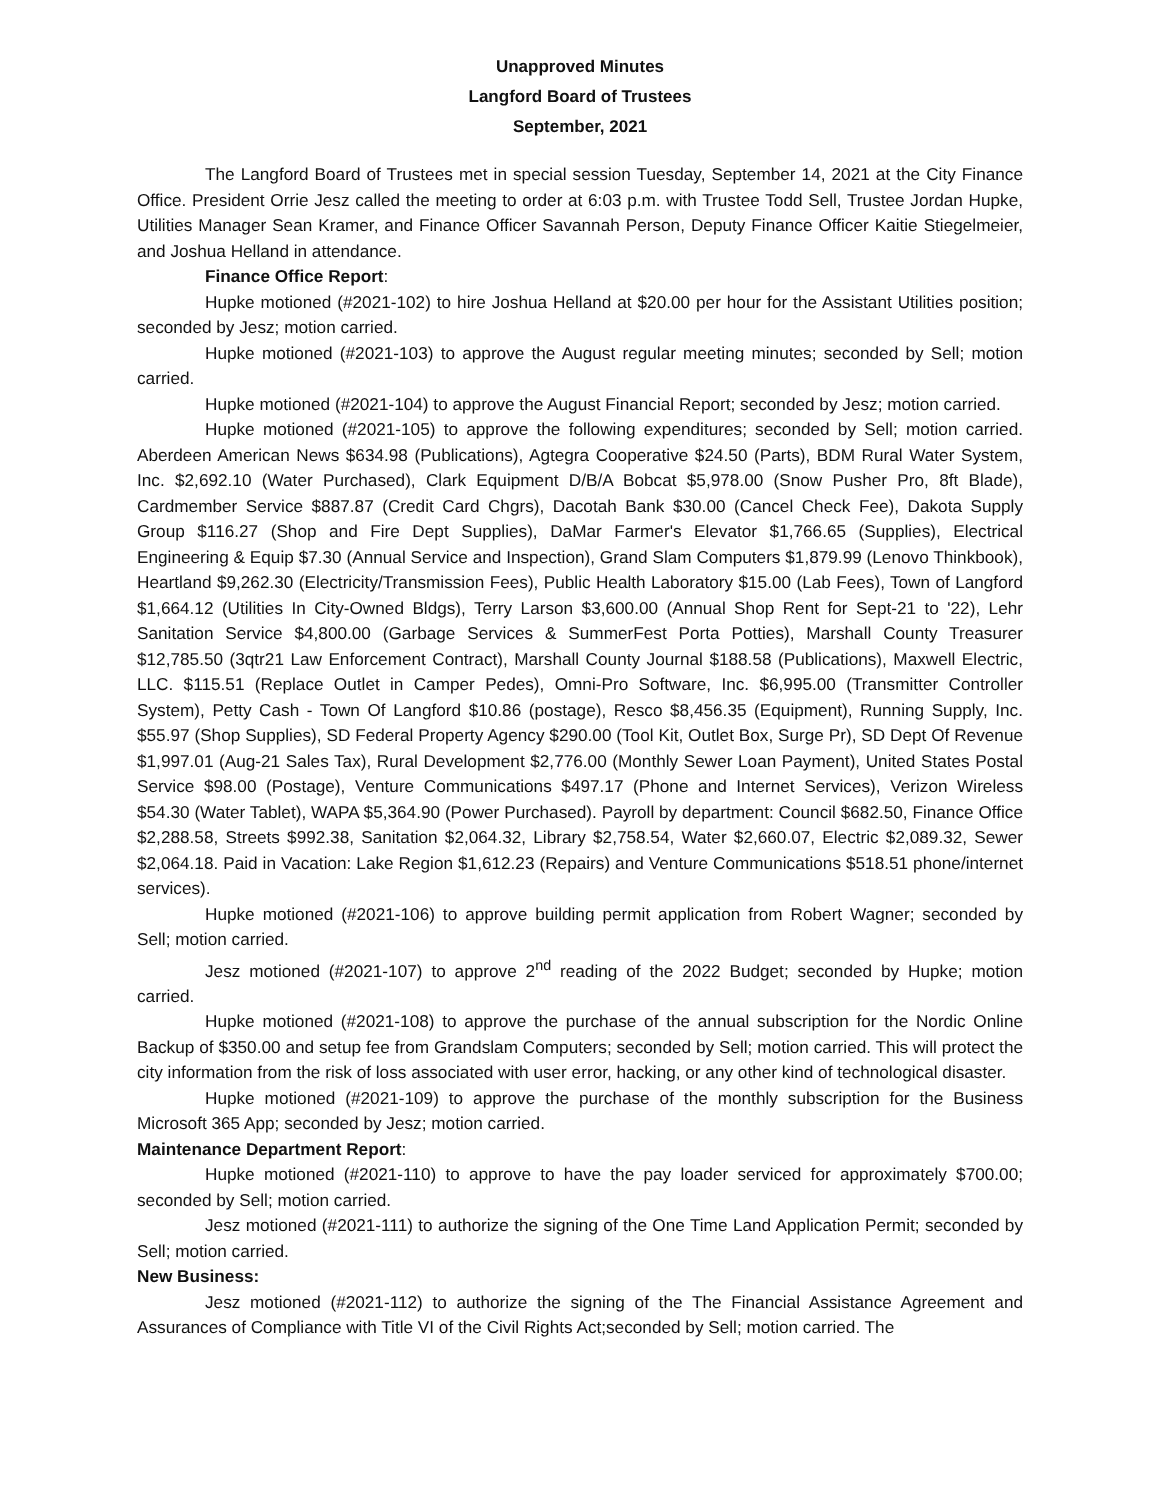Unapproved Minutes
Langford Board of Trustees
September, 2021
The Langford Board of Trustees met in special session Tuesday, September 14, 2021 at the City Finance Office. President Orrie Jesz called the meeting to order at 6:03 p.m. with Trustee Todd Sell, Trustee Jordan Hupke, Utilities Manager Sean Kramer, and Finance Officer Savannah Person, Deputy Finance Officer Kaitie Stiegelmeier, and Joshua Helland in attendance.
Finance Office Report:
Hupke motioned (#2021-102) to hire Joshua Helland at $20.00 per hour for the Assistant Utilities position; seconded by Jesz; motion carried.
Hupke motioned (#2021-103) to approve the August regular meeting minutes; seconded by Sell; motion carried.
Hupke motioned (#2021-104) to approve the August Financial Report; seconded by Jesz; motion carried.
Hupke motioned (#2021-105) to approve the following expenditures; seconded by Sell; motion carried. Aberdeen American News $634.98 (Publications), Agtegra Cooperative $24.50 (Parts), BDM Rural Water System, Inc. $2,692.10 (Water Purchased), Clark Equipment D/B/A Bobcat $5,978.00 (Snow Pusher Pro, 8ft Blade), Cardmember Service $887.87 (Credit Card Chgrs), Dacotah Bank $30.00 (Cancel Check Fee), Dakota Supply Group $116.27 (Shop and Fire Dept Supplies), DaMar Farmer's Elevator $1,766.65 (Supplies), Electrical Engineering & Equip $7.30 (Annual Service and Inspection), Grand Slam Computers $1,879.99 (Lenovo Thinkbook), Heartland $9,262.30 (Electricity/Transmission Fees), Public Health Laboratory $15.00 (Lab Fees), Town of Langford $1,664.12 (Utilities In City-Owned Bldgs), Terry Larson $3,600.00 (Annual Shop Rent for Sept-21 to '22), Lehr Sanitation Service $4,800.00 (Garbage Services & SummerFest Porta Potties), Marshall County Treasurer $12,785.50 (3qtr21 Law Enforcement Contract), Marshall County Journal $188.58 (Publications), Maxwell Electric, LLC. $115.51 (Replace Outlet in Camper Pedes), Omni-Pro Software, Inc. $6,995.00 (Transmitter Controller System), Petty Cash - Town Of Langford $10.86 (postage), Resco $8,456.35 (Equipment), Running Supply, Inc. $55.97 (Shop Supplies), SD Federal Property Agency $290.00 (Tool Kit, Outlet Box, Surge Pr), SD Dept Of Revenue $1,997.01 (Aug-21 Sales Tax), Rural Development $2,776.00 (Monthly Sewer Loan Payment), United States Postal Service $98.00 (Postage), Venture Communications $497.17 (Phone and Internet Services), Verizon Wireless $54.30 (Water Tablet), WAPA $5,364.90 (Power Purchased). Payroll by department: Council $682.50, Finance Office $2,288.58, Streets $992.38, Sanitation $2,064.32, Library $2,758.54, Water $2,660.07, Electric $2,089.32, Sewer $2,064.18. Paid in Vacation: Lake Region $1,612.23 (Repairs) and Venture Communications $518.51 phone/internet services).
Hupke motioned (#2021-106) to approve building permit application from Robert Wagner; seconded by Sell; motion carried.
Jesz motioned (#2021-107) to approve 2<sup>nd</sup> reading of the 2022 Budget; seconded by Hupke; motion carried.
Hupke motioned (#2021-108) to approve the purchase of the annual subscription for the Nordic Online Backup of $350.00 and setup fee from Grandslam Computers; seconded by Sell; motion carried. This will protect the city information from the risk of loss associated with user error, hacking, or any other kind of technological disaster.
Hupke motioned (#2021-109) to approve the purchase of the monthly subscription for the Business Microsoft 365 App; seconded by Jesz; motion carried.
Maintenance Department Report:
Hupke motioned (#2021-110) to approve to have the pay loader serviced for approximately $700.00; seconded by Sell; motion carried.
Jesz motioned (#2021-111) to authorize the signing of the One Time Land Application Permit; seconded by Sell; motion carried.
New Business:
Jesz motioned (#2021-112) to authorize the signing of the The Financial Assistance Agreement and Assurances of Compliance with Title VI of the Civil Rights Act;seconded by Sell; motion carried. The